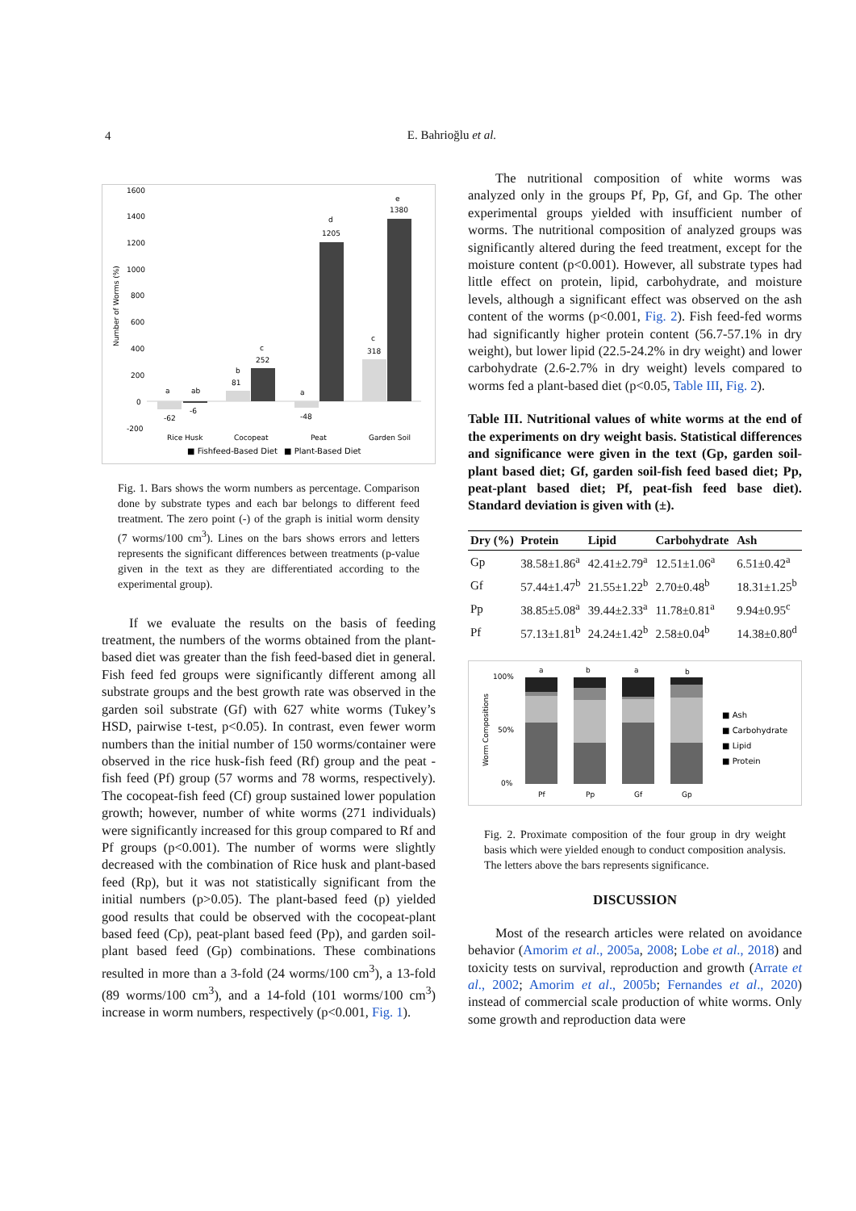4
E. Bahrioğlu et al.
1600
1400
1200
1000
800
600
400
200
0
-200
a
ab
b
c
d
e
c
a
-62
-6
81
252
1205
1380
318
-48
Rice Husk
Cocopeat
Peat
Garden Soil
■ Fishfeed-Based Diet
■ Plant-Based Diet
Number of Worms (%)
Fig. 1. Bars shows the worm numbers as percentage. Comparison done by substrate types and each bar belongs to different feed treatment. The zero point (-) of the graph is initial worm density (7 worms/100 cm<sup>3</sup>). Lines on the bars shows errors and letters represents the significant differences between treatments (p-value given in the text as they are differentiated according to the experimental group).
If we evaluate the results on the basis of feeding treatment, the numbers of the worms obtained from the plant-based diet was greater than the fish feed-based diet in general. Fish feed fed groups were significantly different among all substrate groups and the best growth rate was observed in the garden soil substrate (Gf) with 627 white worms (Tukey’s HSD, pairwise t-test, p<0.05). In contrast, even fewer worm numbers than the initial number of 150 worms/container were observed in the rice husk-fish feed (Rf) group and the peat - fish feed (Pf) group (57 worms and 78 worms, respectively). The cocopeat-fish feed (Cf) group sustained lower population growth; however, number of white worms (271 individuals) were significantly increased for this group compared to Rf and Pf groups (p<0.001). The number of worms were slightly decreased with the combination of Rice husk and plant-based feed (Rp), but it was not statistically significant from the initial numbers (p>0.05). The plant-based feed (p) yielded good results that could be observed with the cocopeat-plant based feed (Cp), peat-plant based feed (Pp), and garden soil-plant based feed (Gp) combinations. These combinations resulted in more than a 3-fold (24 worms/100 cm<sup>3</sup>), a 13-fold (89 worms/100 cm<sup>3</sup>), and a 14-fold (101 worms/100 cm<sup>3</sup>) increase in worm numbers, respectively (p<0.001, Fig. 1).
The nutritional composition of white worms was analyzed only in the groups Pf, Pp, Gf, and Gp. The other experimental groups yielded with insufficient number of worms. The nutritional composition of analyzed groups was significantly altered during the feed treatment, except for the moisture content (p<0.001). However, all substrate types had little effect on protein, lipid, carbohydrate, and moisture levels, although a significant effect was observed on the ash content of the worms (p<0.001, Fig. 2). Fish feed-fed worms had significantly higher protein content (56.7-57.1% in dry weight), but lower lipid (22.5-24.2% in dry weight) and lower carbohydrate (2.6-2.7% in dry weight) levels compared to worms fed a plant-based diet (p<0.05, Table III, Fig. 2).
Table III. Nutritional values of white worms at the end of the experiments on dry weight basis. Statistical differences and significance were given in the text (Gp, garden soil-plant based diet; Gf, garden soil-fish feed based diet; Pp, peat-plant based diet; Pf, peat-fish feed base diet). Standard deviation is given with (±).
| Dry (%) | Protein | Lipid | Carbohydrate | Ash |
| --- | --- | --- | --- | --- |
| Gp | 38.58±1.86<sup>a</sup> | 42.41±2.79<sup>a</sup> | 12.51±1.06<sup>a</sup> | 6.51±0.42<sup>a</sup> |
| Gf | 57.44±1.47<sup>b</sup> | 21.55±1.22<sup>b</sup> | 2.70±0.48<sup>b</sup> | 18.31±1.25<sup>b</sup> |
| Pp | 38.85±5.08<sup>a</sup> | 39.44±2.33<sup>a</sup> | 11.78±0.81<sup>a</sup> | 9.94±0.95<sup>c</sup> |
| Pf | 57.13±1.81<sup>b</sup> | 24.24±1.42<sup>b</sup> | 2.58±0.04<sup>b</sup> | 14.38±0.80<sup>d</sup> |
100%
50%
0%
a
b
a
b
Pf
Pp
Gf
Gp
■ Ash
■ Carbohydrate
■ Lipid
■ Protein
Worm Compositions
Fig. 2. Proximate composition of the four group in dry weight basis which were yielded enough to conduct composition analysis. The letters above the bars represents significance.
DISCUSSION
Most of the research articles were related on avoidance behavior (Amorim et al., 2005a, 2008; Lobe et al., 2018) and toxicity tests on survival, reproduction and growth (Arrate et al., 2002; Amorim et al., 2005b; Fernandes et al., 2020) instead of commercial scale production of white worms. Only some growth and reproduction data were